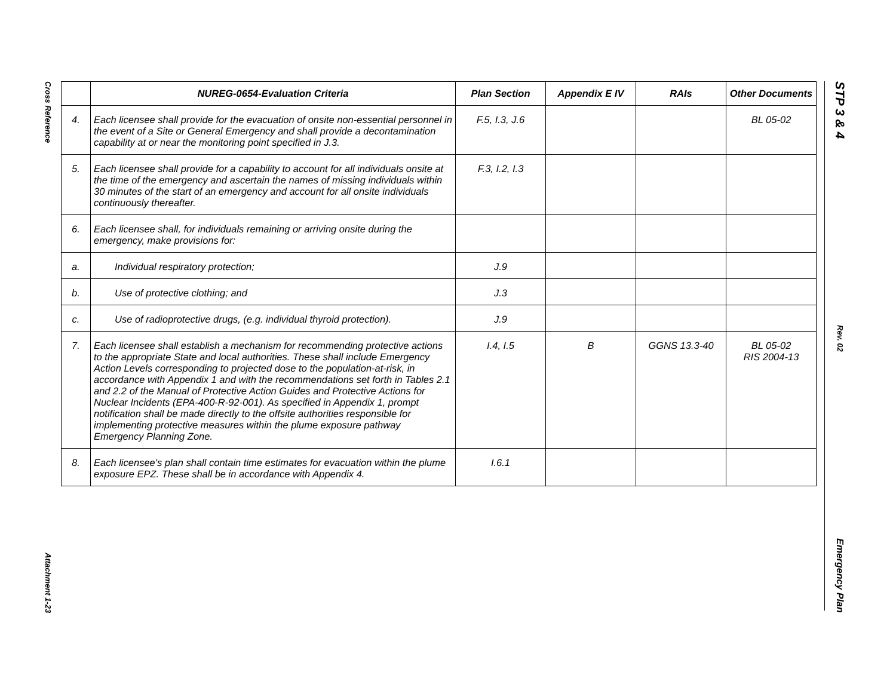Cross Reference
Attachment 1-23
STP 3 & 4
Rev. 02
Emergency Plan
| | NUREG-0654-Evaluation Criteria | Plan Section | Appendix E IV | RAIs | Other Documents |
| --- | --- | --- | --- | --- | --- |
| 4. | Each licensee shall provide for the evacuation of onsite non-essential personnel in the event of a Site or General Emergency and shall provide a decontamination capability at or near the monitoring point specified in J.3. | F.5, I.3, J.6 | | | BL 05-02 |
| 5. | Each licensee shall provide for a capability to account for all individuals onsite at the time of the emergency and ascertain the names of missing individuals within 30 minutes of the start of an emergency and account for all onsite individuals continuously thereafter. | F.3, I.2, I.3 | | | |
| 6. | Each licensee shall, for individuals remaining or arriving onsite during the emergency, make provisions for: | | | | |
| a. | Individual respiratory protection; | J.9 | | | |
| b. | Use of protective clothing; and | J.3 | | | |
| c. | Use of radioprotective drugs, (e.g. individual thyroid protection). | J.9 | | | |
| 7. | Each licensee shall establish a mechanism for recommending protective actions to the appropriate State and local authorities. These shall include Emergency Action Levels corresponding to projected dose to the population-at-risk, in accordance with Appendix 1 and with the recommendations set forth in Tables 2.1 and 2.2 of the Manual of Protective Action Guides and Protective Actions for Nuclear Incidents (EPA-400-R-92-001). As specified in Appendix 1, prompt notification shall be made directly to the offsite authorities responsible for implementing protective measures within the plume exposure pathway Emergency Planning Zone. | I.4, I.5 | B | GGNS 13.3-40 | BL 05-02 RIS 2004-13 |
| 8. | Each licensee's plan shall contain time estimates for evacuation within the plume exposure EPZ. These shall be in accordance with Appendix 4. | I.6.1 | | | |